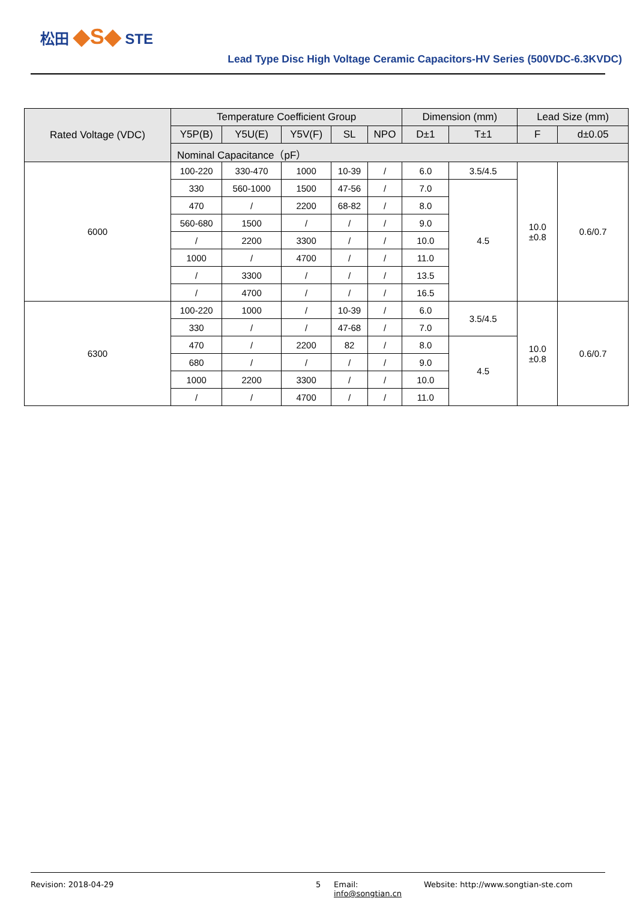松田 ◆S◆ STE
Lead Type Disc High Voltage Ceramic Capacitors-HV Series (500VDC-6.3KVDC)
| Rated Voltage (VDC) | Temperature Coefficient Group | | | | | Dimension (mm) | | Lead Size (mm) | |
| --- | --- | --- | --- | --- | --- | --- | --- | --- | --- |
| | Y5P(B) | Y5U(E) | Y5V(F) | SL | NPO | D±1 | T±1 | F | d±0.05 |
| | Nominal Capacitance（pF） | | | | | | | | |
| 6000 | 100-220 | 330-470 | 1000 | 10-39 | / | 6.0 | 3.5/4.5 | 10.0 ±0.8 | 0.6/0.7 |
| | 330 | 560-1000 | 1500 | 47-56 | / | 7.0 | 4.5 | | |
| | 470 | / | 2200 | 68-82 | / | 8.0 | | | |
| | 560-680 | 1500 | / | / | / | 9.0 | | | |
| | / | 2200 | 3300 | / | / | 10.0 | | | |
| | 1000 | / | 4700 | / | / | 11.0 | | | |
| | / | 3300 | / | / | / | 13.5 | | | |
| | / | 4700 | / | / | / | 16.5 | | | |
| 6300 | 100-220 | 1000 | / | 10-39 | / | 6.0 | 3.5/4.5 | 10.0 ±0.8 | 0.6/0.7 |
| | 330 | / | / | 47-68 | / | 7.0 | | | |
| | 470 | / | 2200 | 82 | / | 8.0 | 4.5 | | |
| | 680 | / | / | / | / | 9.0 | | | |
| | 1000 | 2200 | 3300 | / | / | 10.0 | | | |
| | / | / | 4700 | / | / | 11.0 | | | |
Revision: 2018-04-29 5 Email: info@songtian.cn Website: http://www.songtian-ste.com